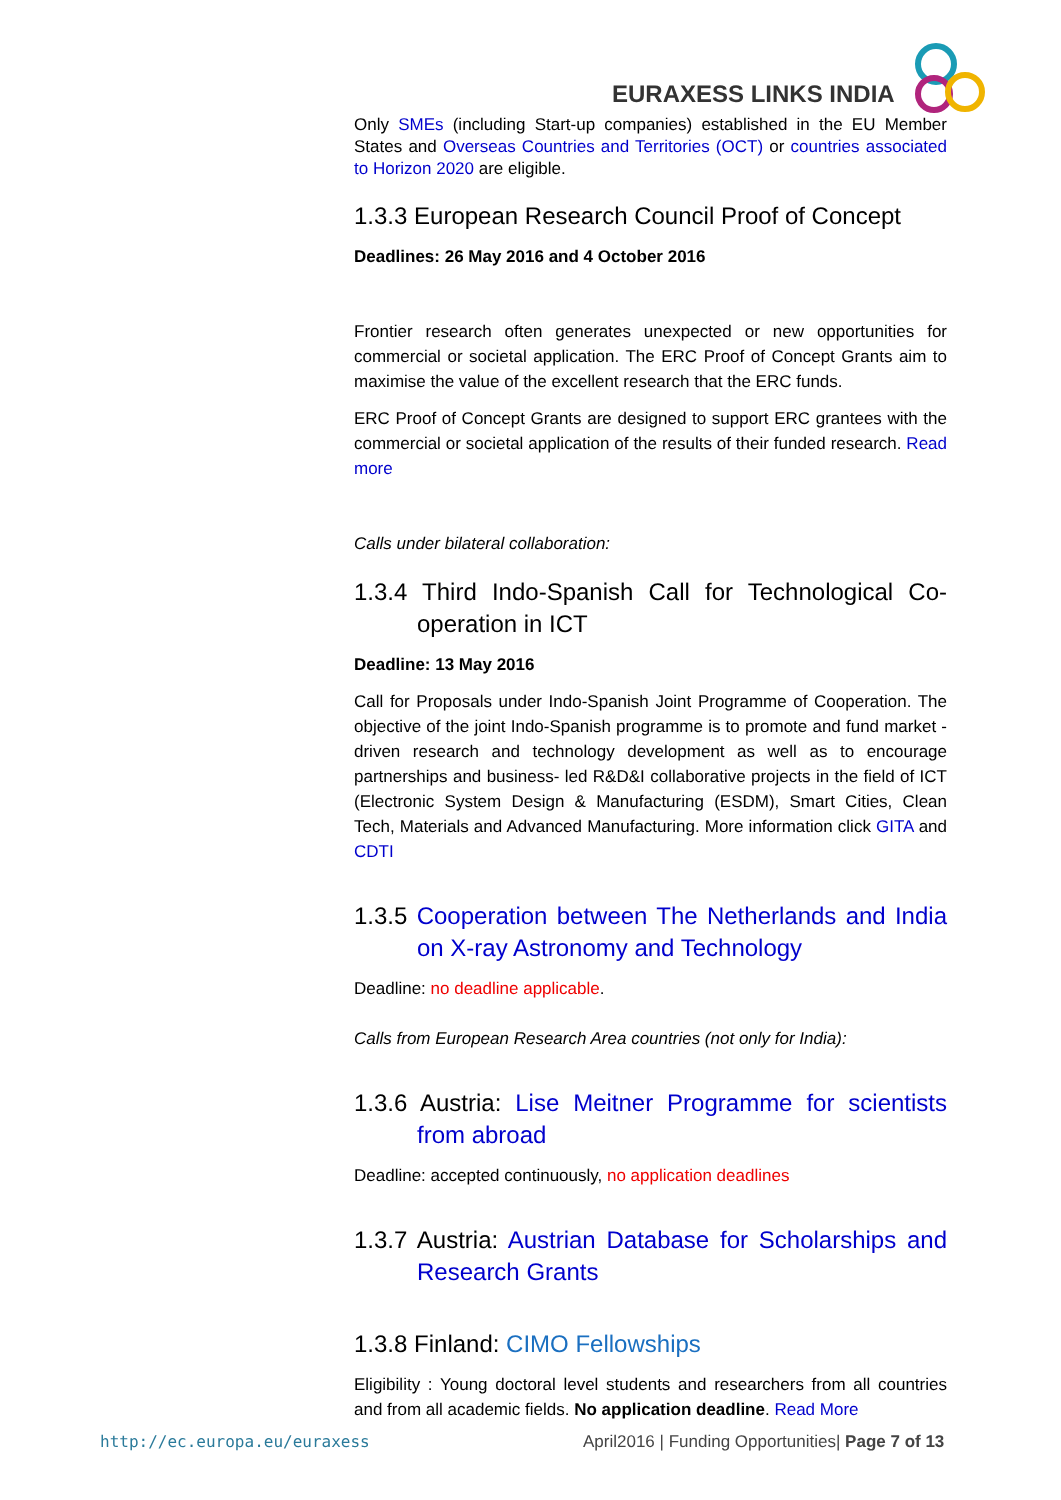EURAXESS LINKS INDIA
Only SMEs (including Start-up companies) established in the EU Member States and Overseas Countries and Territories (OCT) or countries associated to Horizon 2020 are eligible.
1.3.3 European Research Council Proof of Concept
Deadlines: 26 May 2016 and 4 October 2016
Frontier research often generates unexpected or new opportunities for commercial or societal application. The ERC Proof of Concept Grants aim to maximise the value of the excellent research that the ERC funds.
ERC Proof of Concept Grants are designed to support ERC grantees with the commercial or societal application of the results of their funded research. Read more
Calls under bilateral collaboration:
1.3.4 Third Indo-Spanish Call for Technological Co-operation in ICT
Deadline: 13 May 2016
Call for Proposals under Indo-Spanish Joint Programme of Cooperation. The objective of the joint Indo-Spanish programme is to promote and fund market - driven research and technology development as well as to encourage partnerships and business- led R&D&I collaborative projects in the field of ICT (Electronic System Design & Manufacturing (ESDM), Smart Cities, Clean Tech, Materials and Advanced Manufacturing. More information click GITA and CDTI
1.3.5 Cooperation between The Netherlands and India on X-ray Astronomy and Technology
Deadline: no deadline applicable.
Calls from European Research Area countries (not only for India):
1.3.6 Austria: Lise Meitner Programme for scientists from abroad
Deadline: accepted continuously, no application deadlines
1.3.7 Austria: Austrian Database for Scholarships and Research Grants
1.3.8 Finland: CIMO Fellowships
Eligibility : Young doctoral level students and researchers from all countries and from all academic fields. No application deadline. Read More
http://ec.europa.eu/euraxess
April2016 | Funding Opportunities| Page 7 of 13